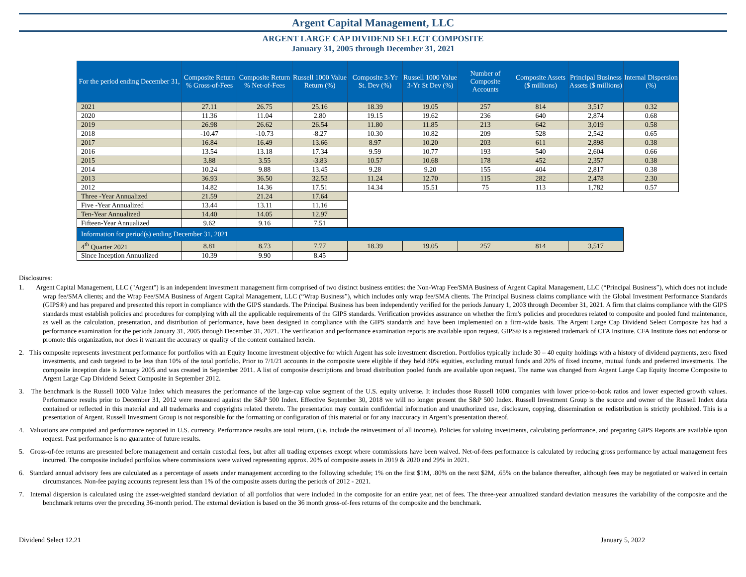Argent Capital Management, LLC
ARGENT LARGE CAP DIVIDEND SELECT COMPOSITE
January 31, 2005 through December 31, 2021
| For the period ending December 31, | Composite Return % Gross-of-Fees | Composite Return % Net-of-Fees | Russell 1000 Value Return (%) | Composite 3-Yr St. Dev (%) | Russell 1000 Value 3-Yr St Dev (%) | Number of Composite Accounts | Composite Assets ($ millions) | Principal Business Assets ($ millions) | Internal Dispersion (%) |
| --- | --- | --- | --- | --- | --- | --- | --- | --- | --- |
| 2021 | 27.11 | 26.75 | 25.16 | 18.39 | 19.05 | 257 | 814 | 3,517 | 0.32 |
| 2020 | 11.36 | 11.04 | 2.80 | 19.15 | 19.62 | 236 | 640 | 2,874 | 0.68 |
| 2019 | 26.98 | 26.62 | 26.54 | 11.80 | 11.85 | 213 | 642 | 3,019 | 0.58 |
| 2018 | -10.47 | -10.73 | -8.27 | 10.30 | 10.82 | 209 | 528 | 2,542 | 0.65 |
| 2017 | 16.84 | 16.49 | 13.66 | 8.97 | 10.20 | 203 | 611 | 2,898 | 0.38 |
| 2016 | 13.54 | 13.18 | 17.34 | 9.59 | 10.77 | 193 | 540 | 2,604 | 0.66 |
| 2015 | 3.88 | 3.55 | -3.83 | 10.57 | 10.68 | 178 | 452 | 2,357 | 0.38 |
| 2014 | 10.24 | 9.88 | 13.45 | 9.28 | 9.20 | 155 | 404 | 2,817 | 0.38 |
| 2013 | 36.93 | 36.50 | 32.53 | 11.24 | 12.70 | 115 | 282 | 2,478 | 2.30 |
| 2012 | 14.82 | 14.36 | 17.51 | 14.34 | 15.51 | 75 | 113 | 1,782 | 0.57 |
| Three -Year Annualized | 21.59 | 21.24 | 17.64 | | | | | | |
| Five -Year Annualized | 13.44 | 13.11 | 11.16 | | | | | | |
| Ten-Year Annualized | 14.40 | 14.05 | 12.97 | | | | | | |
| Fifteen-Year Annualized | 9.62 | 9.16 | 7.51 | | | | | | |
| Information for period(s) ending December 31, 2021 | | | | | | | | | |
| 4<sup>th</sup> Quarter 2021 | 8.81 | 8.73 | 7.77 | 18.39 | 19.05 | 257 | 814 | 3,517 | |
| Since Inception Annualized | 10.39 | 9.90 | 8.45 | | | | | | |
Disclosures:
1. Argent Capital Management, LLC ("Argent") is an independent investment management firm comprised of two distinct business entities: the Non-Wrap Fee/SMA Business of Argent Capital Management, LLC (“Principal Business”), which does not include wrap fee/SMA clients; and the Wrap Fee/SMA Business of Argent Capital Management, LLC (“Wrap Business”), which includes only wrap fee/SMA clients. The Principal Business claims compliance with the Global Investment Performance Standards (GIPS®) and has prepared and presented this report in compliance with the GIPS standards. The Principal Business has been independently verified for the periods January 1, 2003 through December 31, 2021. A firm that claims compliance with the GIPS standards must establish policies and procedures for complying with all the applicable requirements of the GIPS standards. Verification provides assurance on whether the firm's policies and procedures related to composite and pooled fund maintenance, as well as the calculation, presentation, and distribution of performance, have been designed in compliance with the GIPS standards and have been implemented on a firm-wide basis. The Argent Large Cap Dividend Select Composite has had a performance examination for the periods January 31, 2005 through December 31, 2021. The verification and performance examination reports are available upon request. GIPS® is a registered trademark of CFA Institute. CFA Institute does not endorse or promote this organization, nor does it warrant the accuracy or quality of the content contained herein.
2. This composite represents investment performance for portfolios with an Equity Income investment objective for which Argent has sole investment discretion. Portfolios typically include 30 – 40 equity holdings with a history of dividend payments, zero fixed investments, and cash targeted to be less than 10% of the total portfolio. Prior to 7/1/21 accounts in the composite were eligible if they held 80% equities, excluding mutual funds and 20% of fixed income, mutual funds and preferred investments. The composite inception date is January 2005 and was created in September 2011. A list of composite descriptions and broad distribution pooled funds are available upon request. The name was changed from Argent Large Cap Equity Income Composite to Argent Large Cap Dividend Select Composite in September 2012.
3. The benchmark is the Russell 1000 Value Index which measures the performance of the large-cap value segment of the U.S. equity universe. It includes those Russell 1000 companies with lower price-to-book ratios and lower expected growth values. Performance results prior to December 31, 2012 were measured against the S&P 500 Index. Effective September 30, 2018 we will no longer present the S&P 500 Index. Russell Investment Group is the source and owner of the Russell Index data contained or reflected in this material and all trademarks and copyrights related thereto. The presentation may contain confidential information and unauthorized use, disclosure, copying, dissemination or redistribution is strictly prohibited. This is a presentation of Argent. Russell Investment Group is not responsible for the formatting or configuration of this material or for any inaccuracy in Argent’s presentation thereof.
4. Valuations are computed and performance reported in U.S. currency. Performance results are total return, (i.e. include the reinvestment of all income). Policies for valuing investments, calculating performance, and preparing GIPS Reports are available upon request. Past performance is no guarantee of future results.
5. Gross-of-fee returns are presented before management and certain custodial fees, but after all trading expenses except where commissions have been waived. Net-of-fees performance is calculated by reducing gross performance by actual management fees incurred. The composite included portfolios where commissions were waived representing approx. 20% of composite assets in 2019 & 2020 and 29% in 2021.
6. Standard annual advisory fees are calculated as a percentage of assets under management according to the following schedule; 1% on the first $1M, .80% on the next $2M, .65% on the balance thereafter, although fees may be negotiated or waived in certain circumstances. Non-fee paying accounts represent less than 1% of the composite assets during the periods of 2012 - 2021.
7. Internal dispersion is calculated using the asset-weighted standard deviation of all portfolios that were included in the composite for an entire year, net of fees. The three-year annualized standard deviation measures the variability of the composite and the benchmark returns over the preceding 36-month period. The external deviation is based on the 36 month gross-of-fees returns of the composite and the benchmark.
Dividend Select 12.21 January 5, 2022